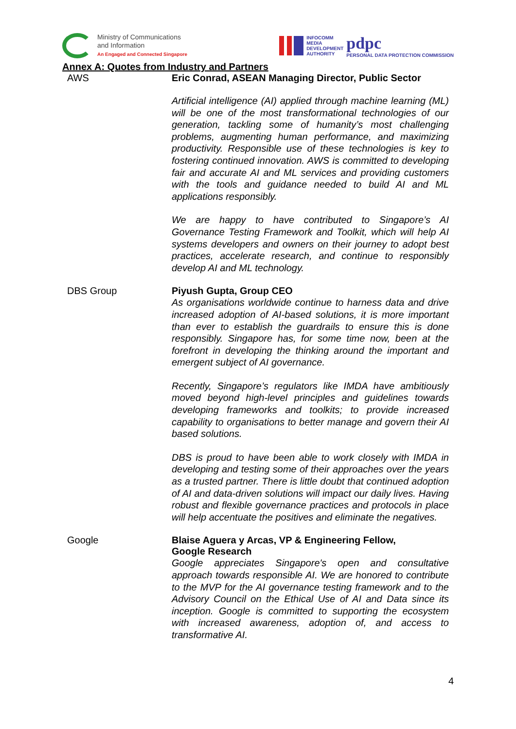Ministry of Communications
and Information
An Engaged and Connected Singapore
INFOCOMM
MEDIA
DEVELOPMENT
AUTHORITY
pdpc
PERSONAL DATA PROTECTION COMMISSION
Annex A: Quotes from Industry and Partners
| AWS | Eric Conrad, ASEAN Managing Director, Public Sector Artificial intelligence (AI) applied through machine learning (ML) will be one of the most transformational technologies of our generation, tackling some of humanity’s most challenging problems, augmenting human performance, and maximizing productivity. Responsible use of these technologies is key to fostering continued innovation. AWS is committed to developing fair and accurate AI and ML services and providing customers with the tools and guidance needed to build AI and ML applications responsibly. We are happy to have contributed to Singapore’s AI Governance Testing Framework and Toolkit, which will help AI systems developers and owners on their journey to adopt best practices, accelerate research, and continue to responsibly develop AI and ML technology. |
| DBS Group | Piyush Gupta, Group CEO As organisations worldwide continue to harness data and drive increased adoption of AI-based solutions, it is more important than ever to establish the guardrails to ensure this is done responsibly. Singapore has, for some time now, been at the forefront in developing the thinking around the important and emergent subject of AI governance. Recently, Singapore’s regulators like IMDA have ambitiously moved beyond high-level principles and guidelines towards developing frameworks and toolkits; to provide increased capability to organisations to better manage and govern their AI based solutions. DBS is proud to have been able to work closely with IMDA in developing and testing some of their approaches over the years as a trusted partner. There is little doubt that continued adoption of AI and data-driven solutions will impact our daily lives. Having robust and flexible governance practices and protocols in place will help accentuate the positives and eliminate the negatives. |
| Google | Blaise Aguera y Arcas, VP & Engineering Fellow, Google Research Google appreciates Singapore's open and consultative approach towards responsible AI. We are honored to contribute to the MVP for the AI governance testing framework and to the Advisory Council on the Ethical Use of AI and Data since its inception. Google is committed to supporting the ecosystem with increased awareness, adoption of, and access to transformative AI. |
4